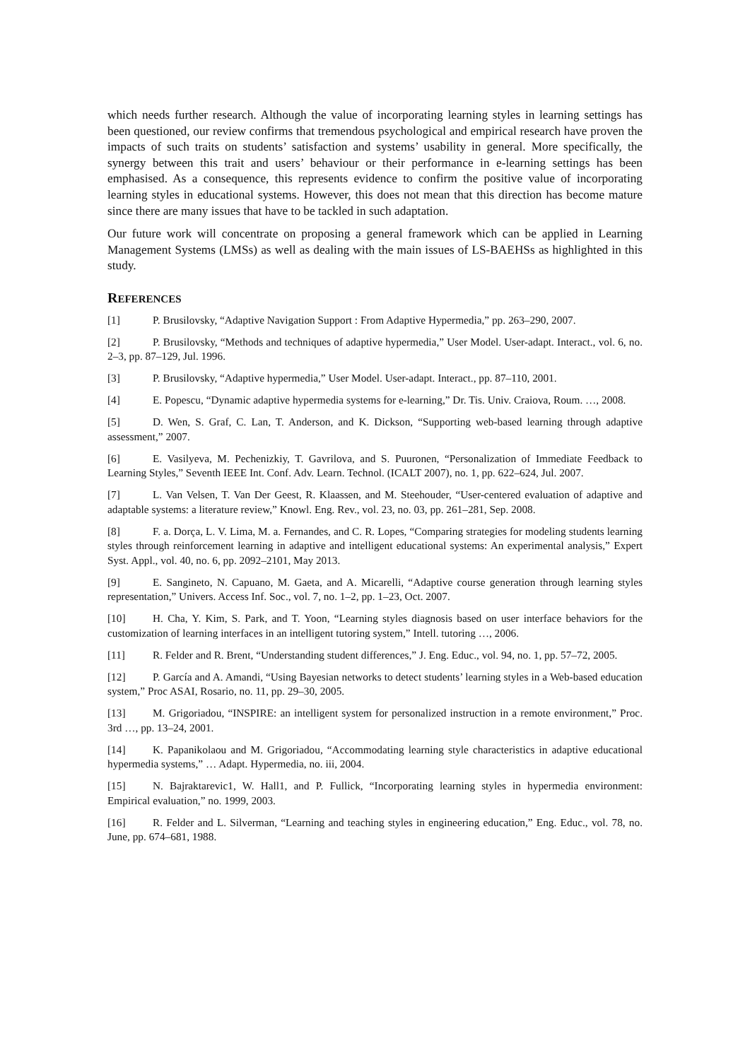which needs further research. Although the value of incorporating learning styles in learning settings has been questioned, our review confirms that tremendous psychological and empirical research have proven the impacts of such traits on students’ satisfaction and systems’ usability in general. More specifically, the synergy between this trait and users’ behaviour or their performance in e-learning settings has been emphasised. As a consequence, this represents evidence to confirm the positive value of incorporating learning styles in educational systems. However, this does not mean that this direction has become mature since there are many issues that have to be tackled in such adaptation.
Our future work will concentrate on proposing a general framework which can be applied in Learning Management Systems (LMSs) as well as dealing with the main issues of LS-BAEHSs as highlighted in this study.
REFERENCES
[1] P. Brusilovsky, “Adaptive Navigation Support : From Adaptive Hypermedia,” pp. 263–290, 2007.
[2] P. Brusilovsky, “Methods and techniques of adaptive hypermedia,” User Model. User-adapt. Interact., vol. 6, no. 2–3, pp. 87–129, Jul. 1996.
[3] P. Brusilovsky, “Adaptive hypermedia,” User Model. User-adapt. Interact., pp. 87–110, 2001.
[4] E. Popescu, “Dynamic adaptive hypermedia systems for e-learning,” Dr. Tis. Univ. Craiova, Roum. …, 2008.
[5] D. Wen, S. Graf, C. Lan, T. Anderson, and K. Dickson, “Supporting web-based learning through adaptive assessment,” 2007.
[6] E. Vasilyeva, M. Pechenizkiy, T. Gavrilova, and S. Puuronen, “Personalization of Immediate Feedback to Learning Styles,” Seventh IEEE Int. Conf. Adv. Learn. Technol. (ICALT 2007), no. 1, pp. 622–624, Jul. 2007.
[7] L. Van Velsen, T. Van Der Geest, R. Klaassen, and M. Steehouder, “User-centered evaluation of adaptive and adaptable systems: a literature review,” Knowl. Eng. Rev., vol. 23, no. 03, pp. 261–281, Sep. 2008.
[8] F. a. Dorça, L. V. Lima, M. a. Fernandes, and C. R. Lopes, “Comparing strategies for modeling students learning styles through reinforcement learning in adaptive and intelligent educational systems: An experimental analysis,” Expert Syst. Appl., vol. 40, no. 6, pp. 2092–2101, May 2013.
[9] E. Sangineto, N. Capuano, M. Gaeta, and A. Micarelli, “Adaptive course generation through learning styles representation,” Univers. Access Inf. Soc., vol. 7, no. 1–2, pp. 1–23, Oct. 2007.
[10] H. Cha, Y. Kim, S. Park, and T. Yoon, “Learning styles diagnosis based on user interface behaviors for the customization of learning interfaces in an intelligent tutoring system,” Intell. tutoring …, 2006.
[11] R. Felder and R. Brent, “Understanding student differences,” J. Eng. Educ., vol. 94, no. 1, pp. 57–72, 2005.
[12] P. García and A. Amandi, “Using Bayesian networks to detect students’ learning styles in a Web-based education system,” Proc ASAI, Rosario, no. 11, pp. 29–30, 2005.
[13] M. Grigoriadou, “INSPIRE: an intelligent system for personalized instruction in a remote environment,” Proc. 3rd …, pp. 13–24, 2001.
[14] K. Papanikolaou and M. Grigoriadou, “Accommodating learning style characteristics in adaptive educational hypermedia systems,” … Adapt. Hypermedia, no. iii, 2004.
[15] N. Bajraktarevic1, W. Hall1, and P. Fullick, “Incorporating learning styles in hypermedia environment: Empirical evaluation,” no. 1999, 2003.
[16] R. Felder and L. Silverman, “Learning and teaching styles in engineering education,” Eng. Educ., vol. 78, no. June, pp. 674–681, 1988.